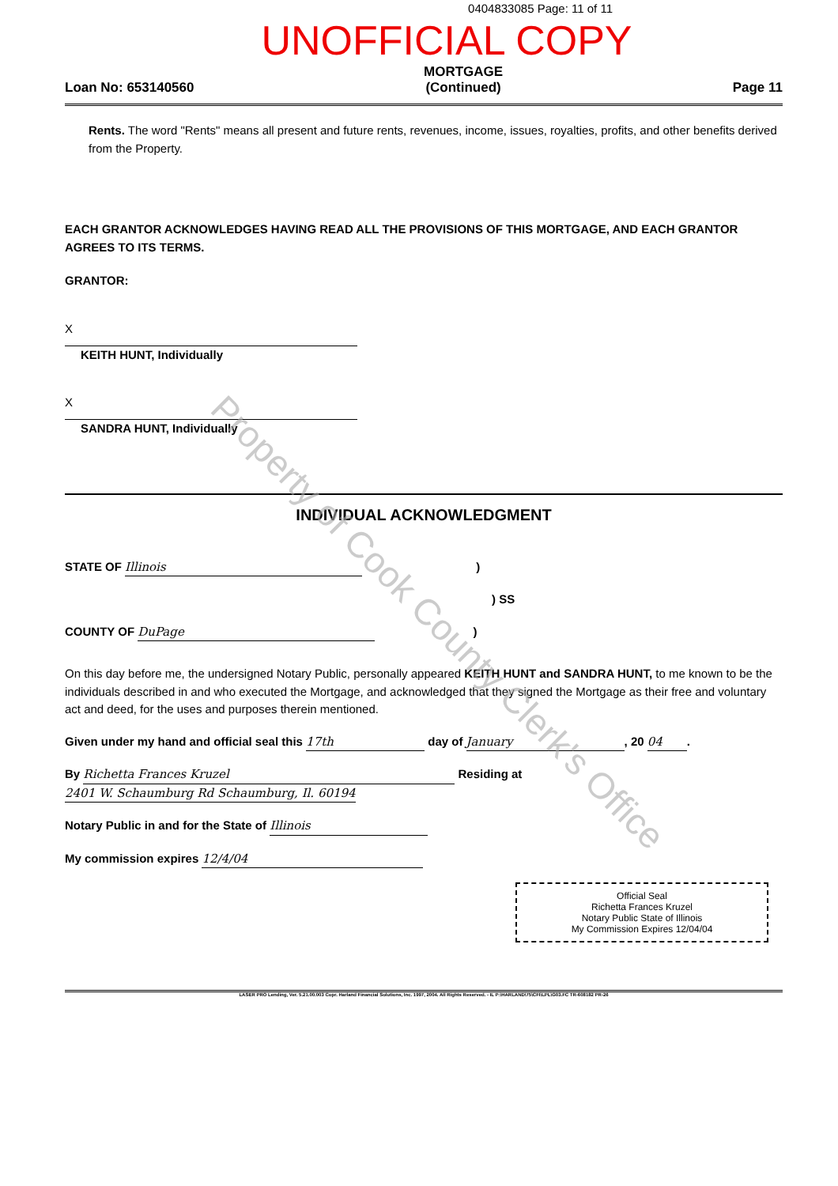0404833085 Page: 11 of 11
UNOFFICIAL COPY
Loan No: 653140560 MORTGAGE
(Continued) Page 11
Rents. The word "Rents" means all present and future rents, revenues, income, issues, royalties, profits, and other benefits derived from the Property.
EACH GRANTOR ACKNOWLEDGES HAVING READ ALL THE PROVISIONS OF THIS MORTGAGE, AND EACH GRANTOR AGREES TO ITS TERMS.
GRANTOR:
X
KEITH HUNT, Individually
X
SANDRA HUNT, Individually
INDIVIDUAL ACKNOWLEDGMENT
STATE OF Illinois )
) SS
COUNTY OF DuPage )
On this day before me, the undersigned Notary Public, personally appeared KEITH HUNT and SANDRA HUNT, to me known to be the individuals described in and who executed the Mortgage, and acknowledged that they signed the Mortgage as their free and voluntary act and deed, for the uses and purposes therein mentioned.
Given under my hand and official seal this 17th day of January, 20 04.
By Richetta Frances Kruzel Residing at 2401 W. Schaumburg Rd Schaumburg, Il. 60194
Notary Public in and for the State of Illinois
My commission expires 12/4/04
Official Seal
Richetta Frances Kruzel
Notary Public State of Illinois
My Commission Expires 12/04/04
LASER PRO Lending, Ver. 5.21.00.003 Copr. Harland Financial Solutions, Inc. 1997, 2004. All Rights Reserved. - IL P:\HARLAND\75\CFI\LPL\G03.FC TR-608182 PR-26
Property of Cook County Clerk's Office